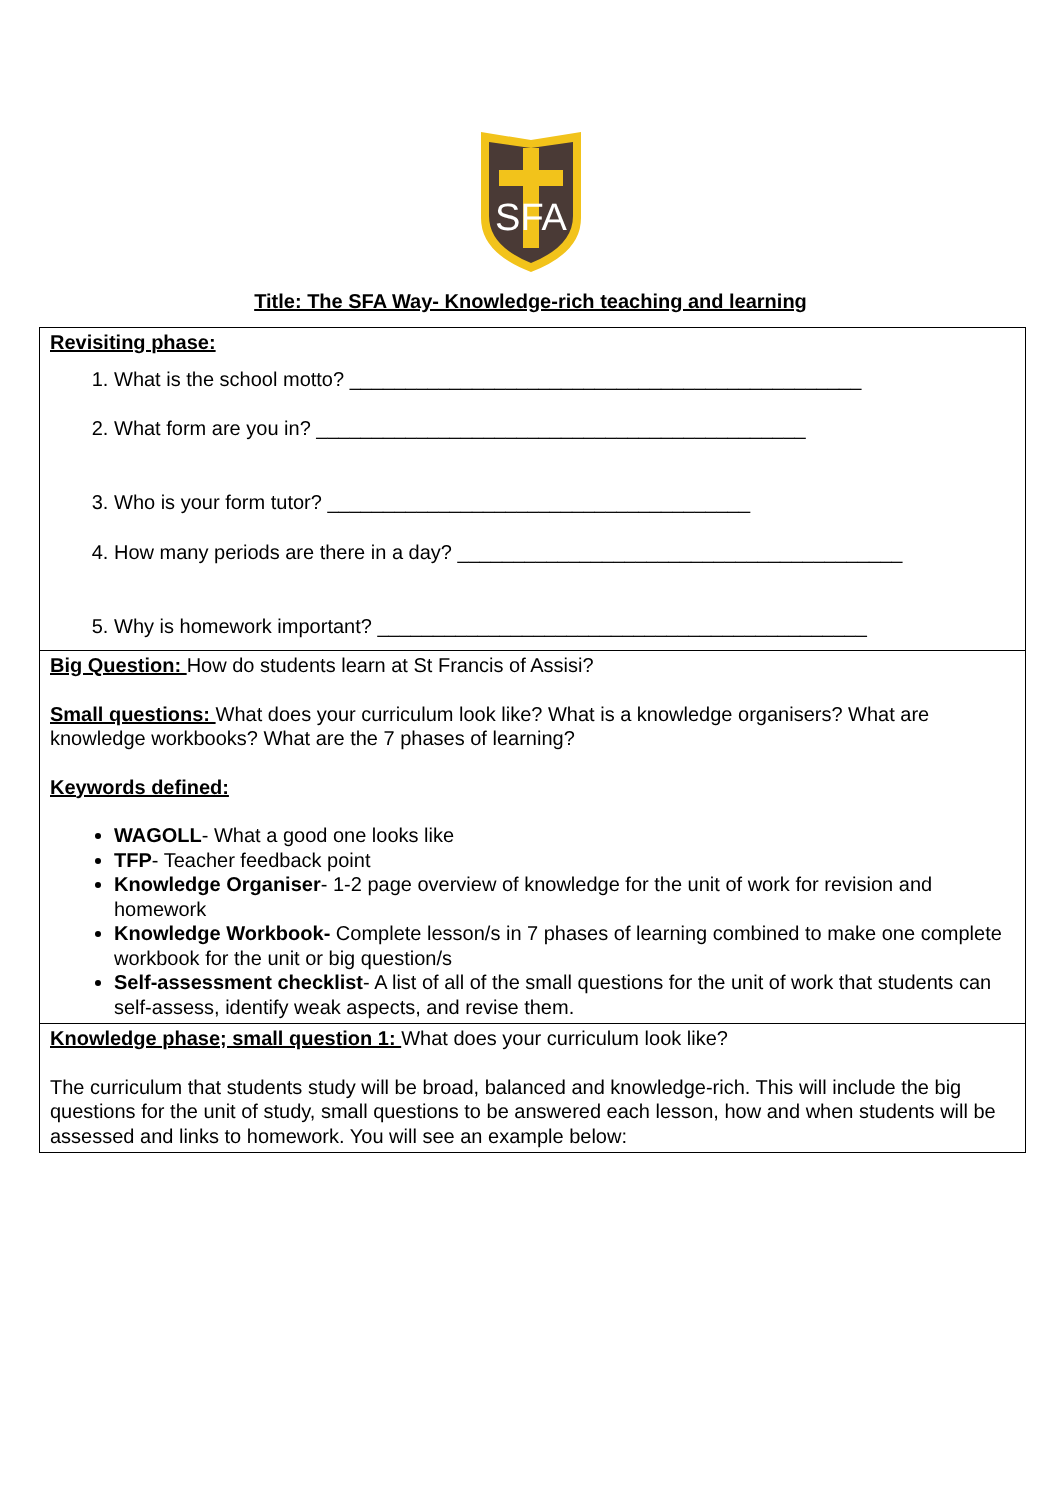SFA
Title: The SFA Way- Knowledge-rich teaching and learning
| Revisiting phase: 1. What is the school motto? ______________________________________________ 2. What form are you in? ____________________________________________ 3. Who is your form tutor? ______________________________________ 4. How many periods are there in a day? ________________________________________ 5. Why is homework important? ____________________________________________ |
| Big Question: How do students learn at St Francis of Assisi? Small questions: What does your curriculum look like? What is a knowledge organisers? What are knowledge workbooks? What are the 7 phases of learning? Keywords defined: WAGOLL - What a good one looks like TFP - Teacher feedback point Knowledge Organiser - 1-2 page overview of knowledge for the unit of work for revision and homework Knowledge Workbook- Complete lesson/s in 7 phases of learning combined to make one complete workbook for the unit or big question/s Self-assessment checklist - A list of all of the small questions for the unit of work that students can self-assess, identify weak aspects, and revise them. |
| Knowledge phase; small question 1: What does your curriculum look like? The curriculum that students study will be broad, balanced and knowledge-rich. This will include the big questions for the unit of study, small questions to be answered each lesson, how and when students will be assessed and links to homework. You will see an example below: |